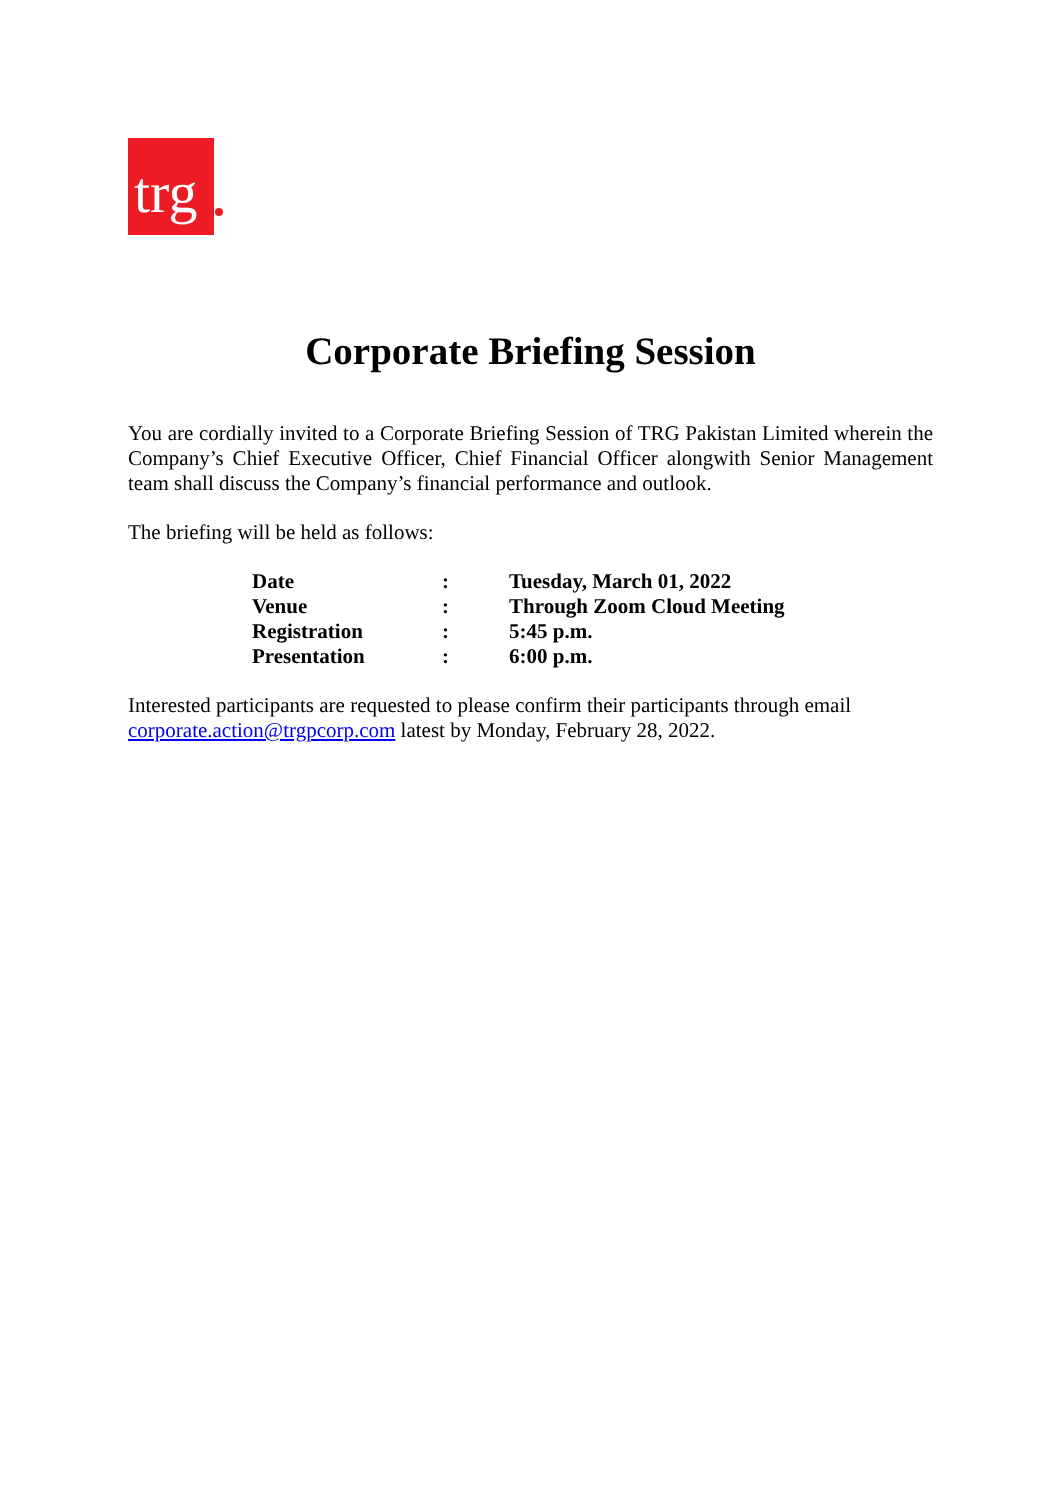trg
Corporate Briefing Session
You are cordially invited to a Corporate Briefing Session of TRG Pakistan Limited wherein the Company’s Chief Executive Officer, Chief Financial Officer alongwith Senior Management team shall discuss the Company’s financial performance and outlook.
The briefing will be held as follows:
| Date | : | Tuesday, March 01, 2022 |
| Venue | : | Through Zoom Cloud Meeting |
| Registration | : | 5:45 p.m. |
| Presentation | : | 6:00 p.m. |
Interested participants are requested to please confirm their participants through email corporate.action@trgpcorp.com latest by Monday, February 28, 2022.